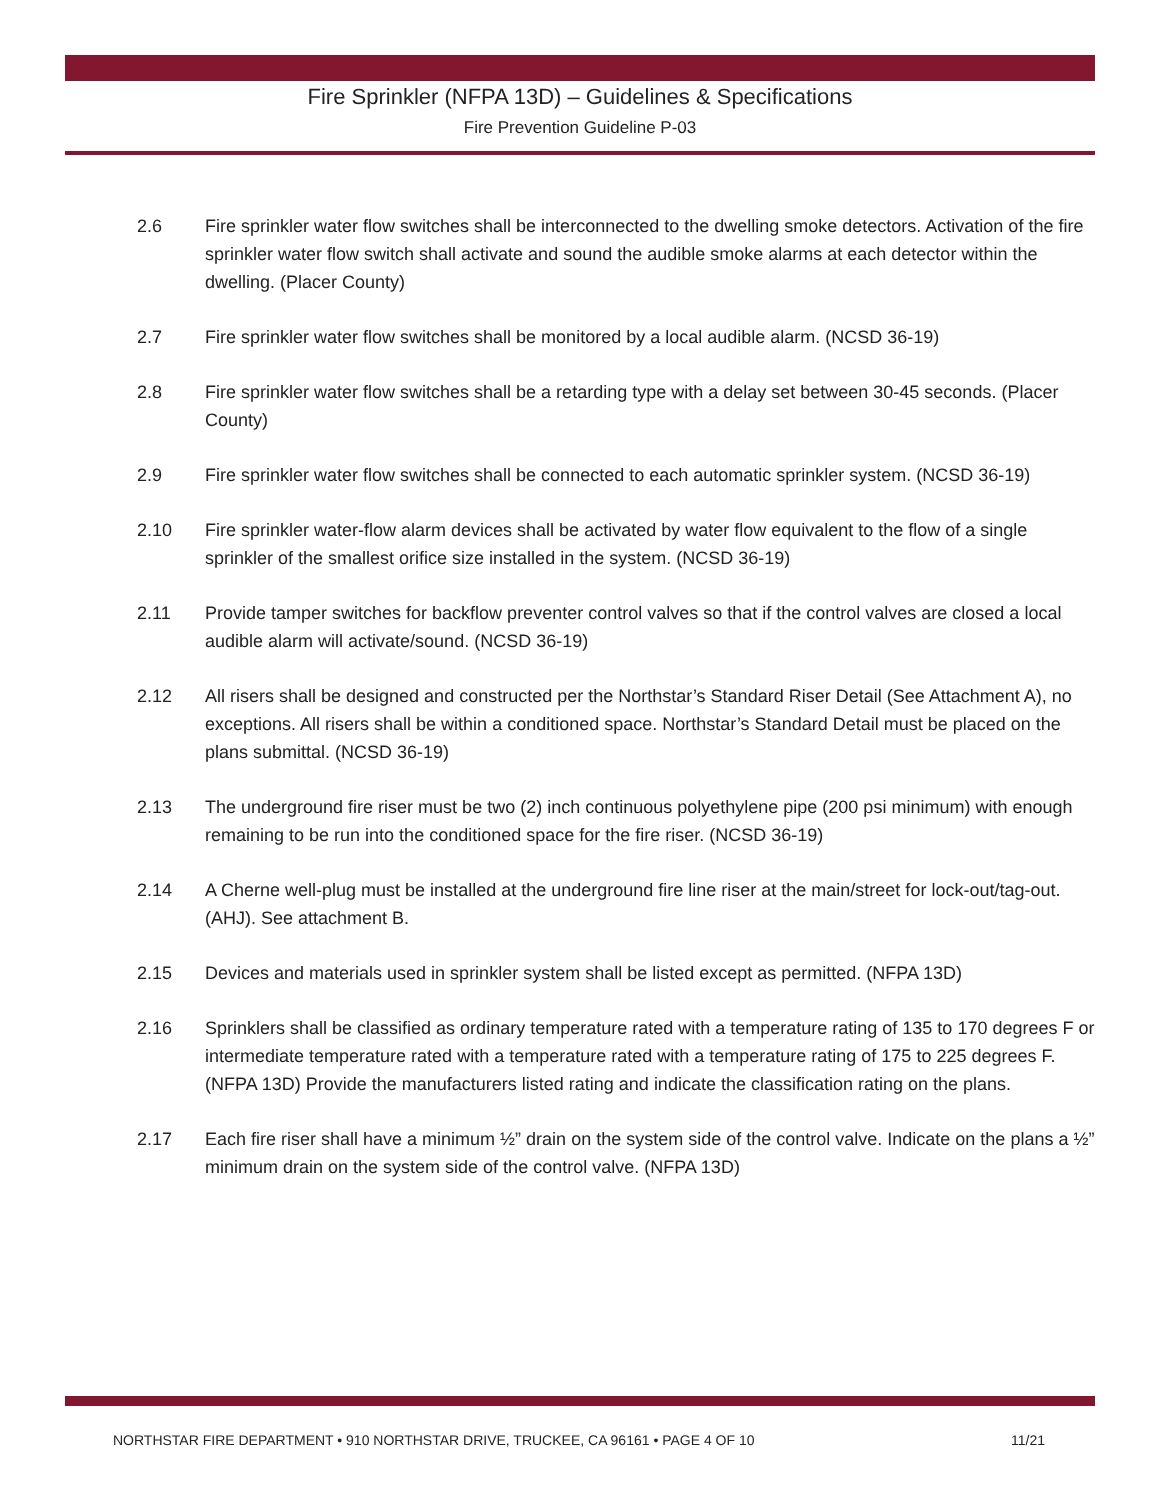Fire Sprinkler (NFPA 13D) – Guidelines & Specifications
Fire Prevention Guideline P-03
2.6 Fire sprinkler water flow switches shall be interconnected to the dwelling smoke detectors. Activation of the fire sprinkler water flow switch shall activate and sound the audible smoke alarms at each detector within the dwelling. (Placer County)
2.7 Fire sprinkler water flow switches shall be monitored by a local audible alarm. (NCSD 36-19)
2.8 Fire sprinkler water flow switches shall be a retarding type with a delay set between 30-45 seconds. (Placer County)
2.9 Fire sprinkler water flow switches shall be connected to each automatic sprinkler system. (NCSD 36-19)
2.10 Fire sprinkler water-flow alarm devices shall be activated by water flow equivalent to the flow of a single sprinkler of the smallest orifice size installed in the system. (NCSD 36-19)
2.11 Provide tamper switches for backflow preventer control valves so that if the control valves are closed a local audible alarm will activate/sound. (NCSD 36-19)
2.12 All risers shall be designed and constructed per the Northstar’s Standard Riser Detail (See Attachment A), no exceptions. All risers shall be within a conditioned space. Northstar’s Standard Detail must be placed on the plans submittal. (NCSD 36-19)
2.13 The underground fire riser must be two (2) inch continuous polyethylene pipe (200 psi minimum) with enough remaining to be run into the conditioned space for the fire riser. (NCSD 36-19)
2.14 A Cherne well-plug must be installed at the underground fire line riser at the main/street for lock-out/tag-out. (AHJ). See attachment B.
2.15 Devices and materials used in sprinkler system shall be listed except as permitted. (NFPA 13D)
2.16 Sprinklers shall be classified as ordinary temperature rated with a temperature rating of 135 to 170 degrees F or intermediate temperature rated with a temperature rated with a temperature rating of 175 to 225 degrees F. (NFPA 13D) Provide the manufacturers listed rating and indicate the classification rating on the plans.
2.17 Each fire riser shall have a minimum ½” drain on the system side of the control valve. Indicate on the plans a ½” minimum drain on the system side of the control valve. (NFPA 13D)
NORTHSTAR FIRE DEPARTMENT • 910 NORTHSTAR DRIVE, TRUCKEE, CA 96161 • PAGE 4 OF 10 11/21